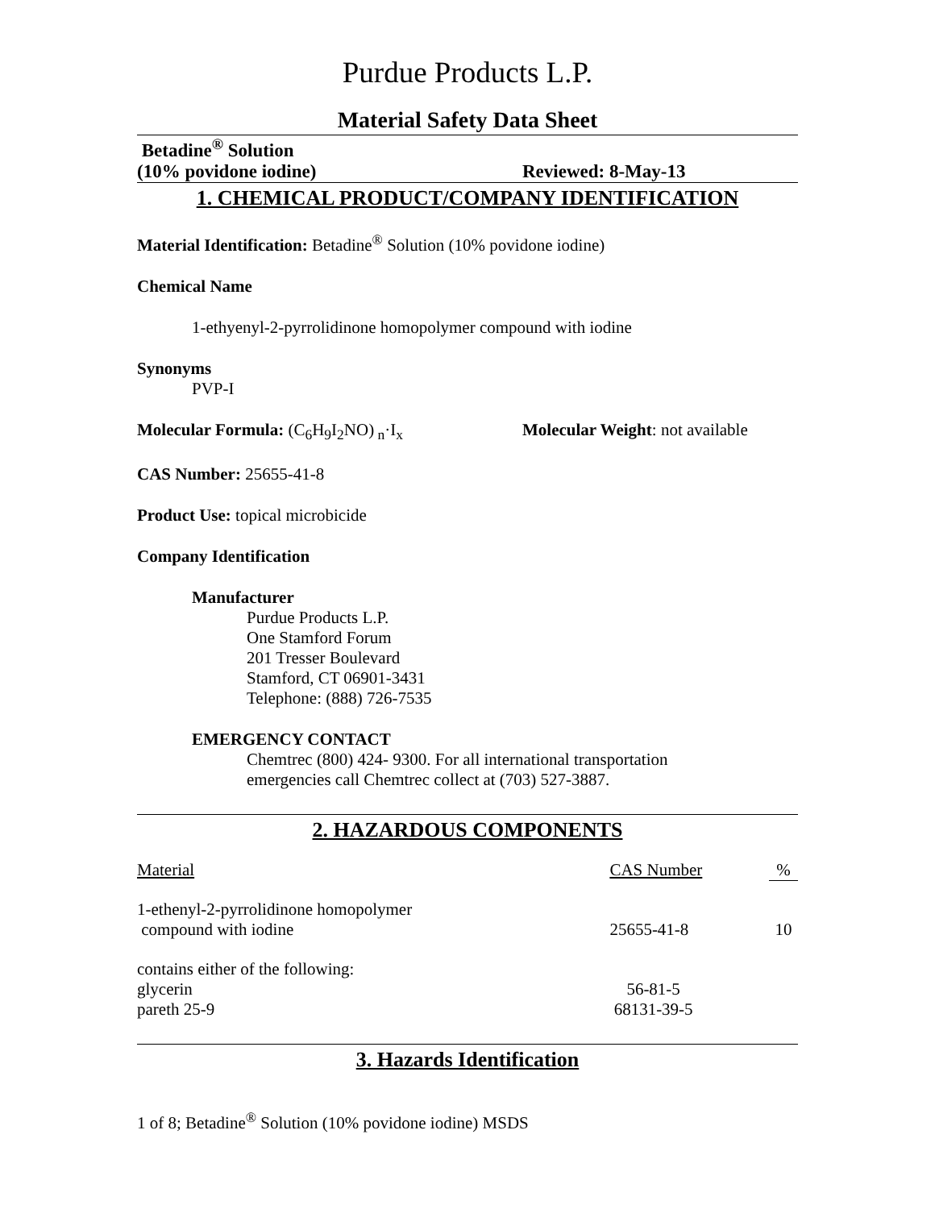Purdue Products L.P.
Material Safety Data Sheet
Betadine<sup>®</sup> Solution
(10% povidone iodine) Reviewed: 8-May-13
1. CHEMICAL PRODUCT/COMPANY IDENTIFICATION
Material Identification: Betadine<sup>®</sup> Solution (10% povidone iodine)
Chemical Name
1-ethyenyl-2-pyrrolidinone homopolymer compound with iodine
Synonyms
PVP-I
Molecular Formula: (C<sub>6</sub>H<sub>9</sub>I<sub>2</sub>NO)<sub>n</sub>·I<sub>x</sub> Molecular Weight: not available
CAS Number: 25655-41-8
Product Use: topical microbicide
Company Identification
Manufacturer
Purdue Products L.P.
One Stamford Forum
201 Tresser Boulevard
Stamford, CT 06901-3431
Telephone: (888) 726-7535
EMERGENCY CONTACT
Chemtrec (800) 424- 9300. For all international transportation
emergencies call Chemtrec collect at (703) 527-3887.
2. HAZARDOUS COMPONENTS
| Material | CAS Number | % |
| --- | --- | --- |
| 1-ethenyl-2-pyrrolidinone homopolymer compound with iodine | 25655-41-8 | 10 |
| contains either of the following: glycerin pareth 25-9 | 56-81-5 68131-39-5 | |
3. Hazards Identification
1 of 8; Betadine<sup>®</sup> Solution (10% povidone iodine) MSDS